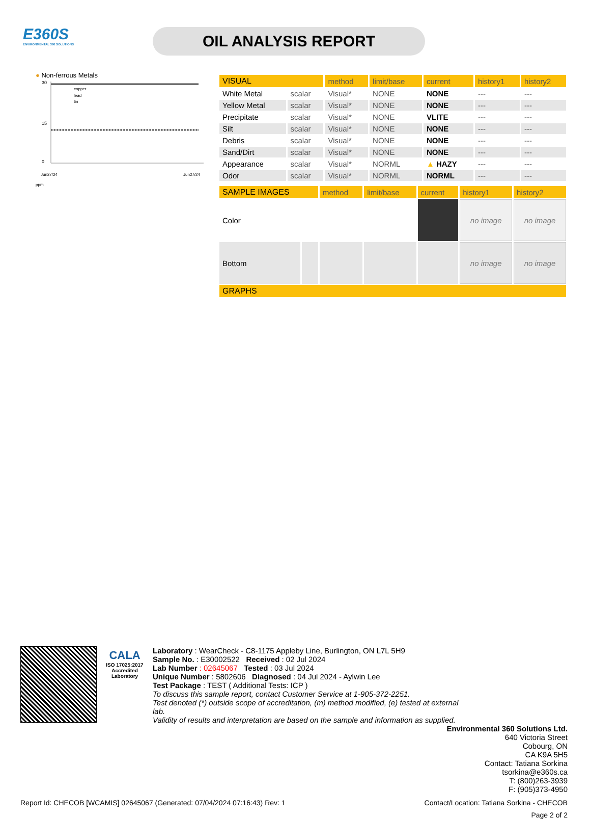E360S
ENVIRONMENTAL 360 SOLUTIONS
OIL ANALYSIS REPORT
● Non-ferrous Metals
30
15
0
copper
lead
tin
Jun27/24
Jun27/24
ppm
| VISUAL | | method | limit/base | current | history1 | history2 |
| --- | --- | --- | --- | --- | --- | --- |
| White Metal | scalar | Visual* | NONE | NONE | --- | --- |
| Yellow Metal | scalar | Visual* | NONE | NONE | --- | --- |
| Precipitate | scalar | Visual* | NONE | VLITE | --- | --- |
| Silt | scalar | Visual* | NONE | NONE | --- | --- |
| Debris | scalar | Visual* | NONE | NONE | --- | --- |
| Sand/Dirt | scalar | Visual* | NONE | NONE | --- | --- |
| Appearance | scalar | Visual* | NORML | ▲ HAZY | --- | --- |
| Odor | scalar | Visual* | NORML | NORML | --- | --- |
| SAMPLE IMAGES | | method | limit/base | current | history1 | history2 |
| --- | --- | --- | --- | --- | --- | --- |
| Color | | | | | no image | no image |
| Bottom | | | | | no image | no image |
| GRAPHS | | | | | | |
CALA
ISO 17025:2017
Accredited
Laboratory
Laboratory : WearCheck - C8-1175 Appleby Line, Burlington, ON L7L 5H9
Sample No. : E30002522 Received : 02 Jul 2024
Lab Number : 02645067 Tested : 03 Jul 2024
Unique Number : 5802606 Diagnosed : 04 Jul 2024 - Aylwin Lee
Test Package : TEST ( Additional Tests: ICP )
To discuss this sample report, contact Customer Service at 1-905-372-2251.
Test denoted (*) outside scope of accreditation, (m) method modified, (e) tested at external lab.
Validity of results and interpretation are based on the sample and information as supplied.
Environmental 360 Solutions Ltd.
640 Victoria Street
Cobourg, ON
CA K9A 5H5
Contact: Tatiana Sorkina
tsorkina@e360s.ca
T: (800)263-3939
F: (905)373-4950
Report Id: CHECOB [WCAMIS] 02645067 (Generated: 07/04/2024 07:16:43) Rev: 1 Contact/Location: Tatiana Sorkina - CHECOB
Page 2 of 2